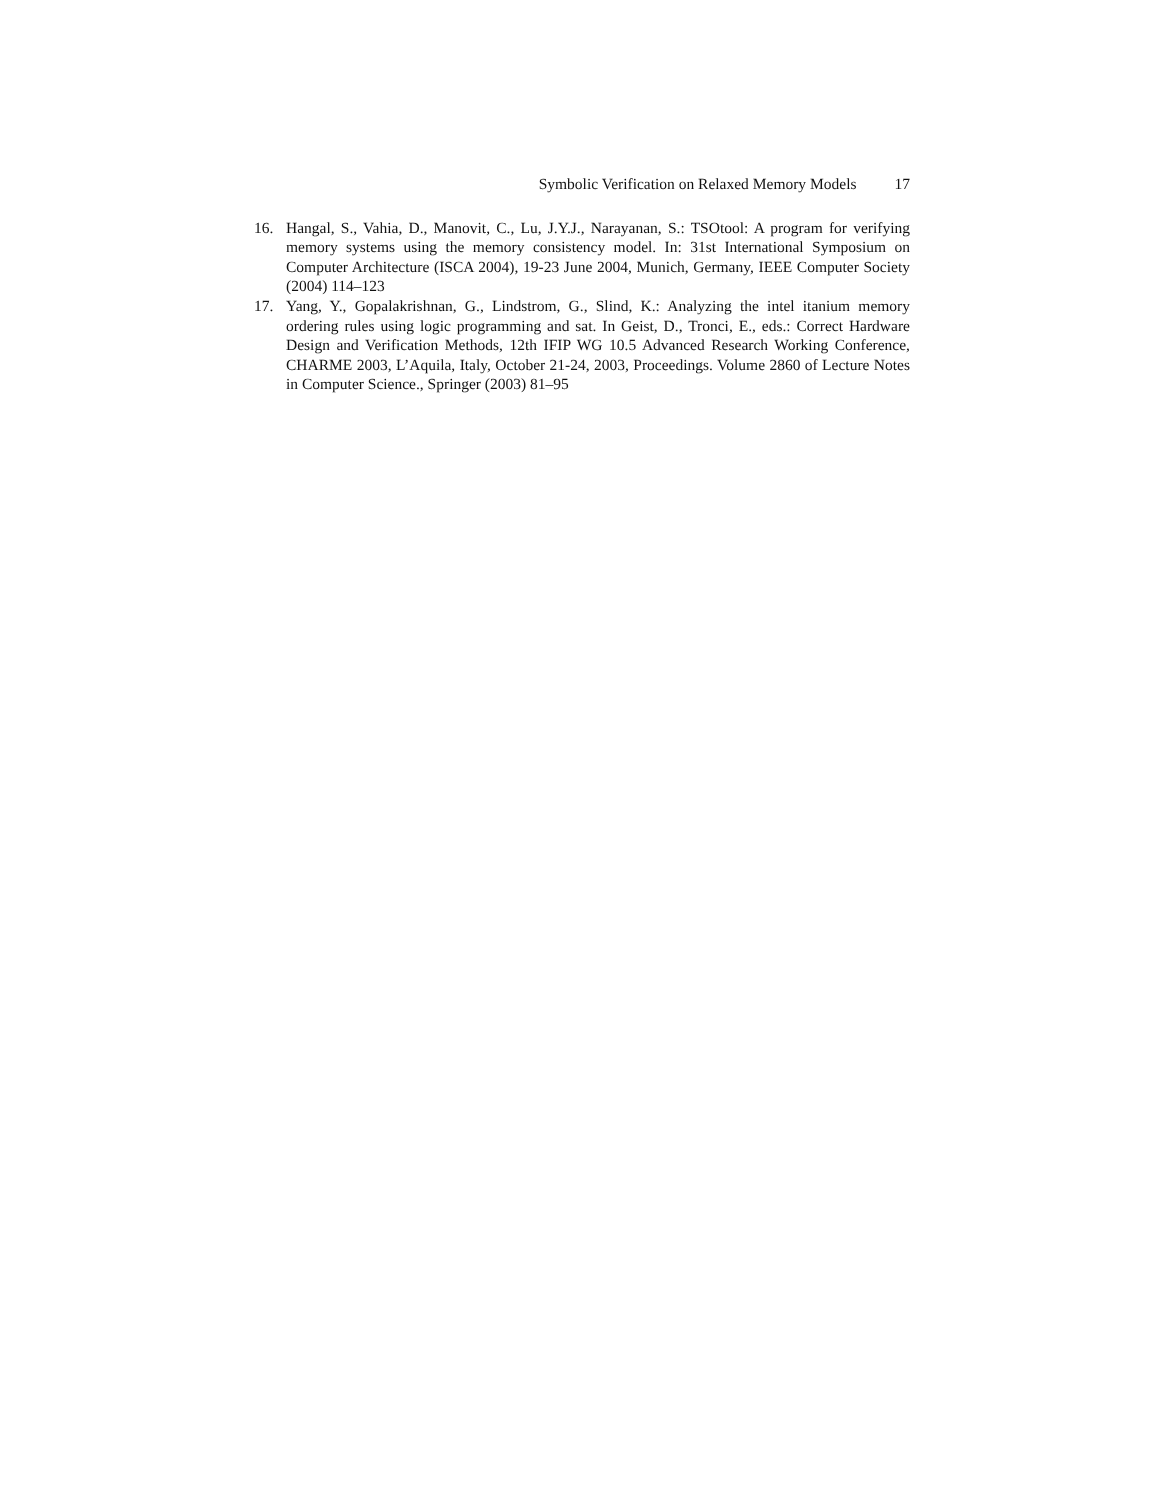Symbolic Verification on Relaxed Memory Models 17
16. Hangal, S., Vahia, D., Manovit, C., Lu, J.Y.J., Narayanan, S.: TSOtool: A program for verifying memory systems using the memory consistency model. In: 31st International Symposium on Computer Architecture (ISCA 2004), 19-23 June 2004, Munich, Germany, IEEE Computer Society (2004) 114–123
17. Yang, Y., Gopalakrishnan, G., Lindstrom, G., Slind, K.: Analyzing the intel itanium memory ordering rules using logic programming and sat. In Geist, D., Tronci, E., eds.: Correct Hardware Design and Verification Methods, 12th IFIP WG 10.5 Advanced Research Working Conference, CHARME 2003, L’Aquila, Italy, October 21-24, 2003, Proceedings. Volume 2860 of Lecture Notes in Computer Science., Springer (2003) 81–95